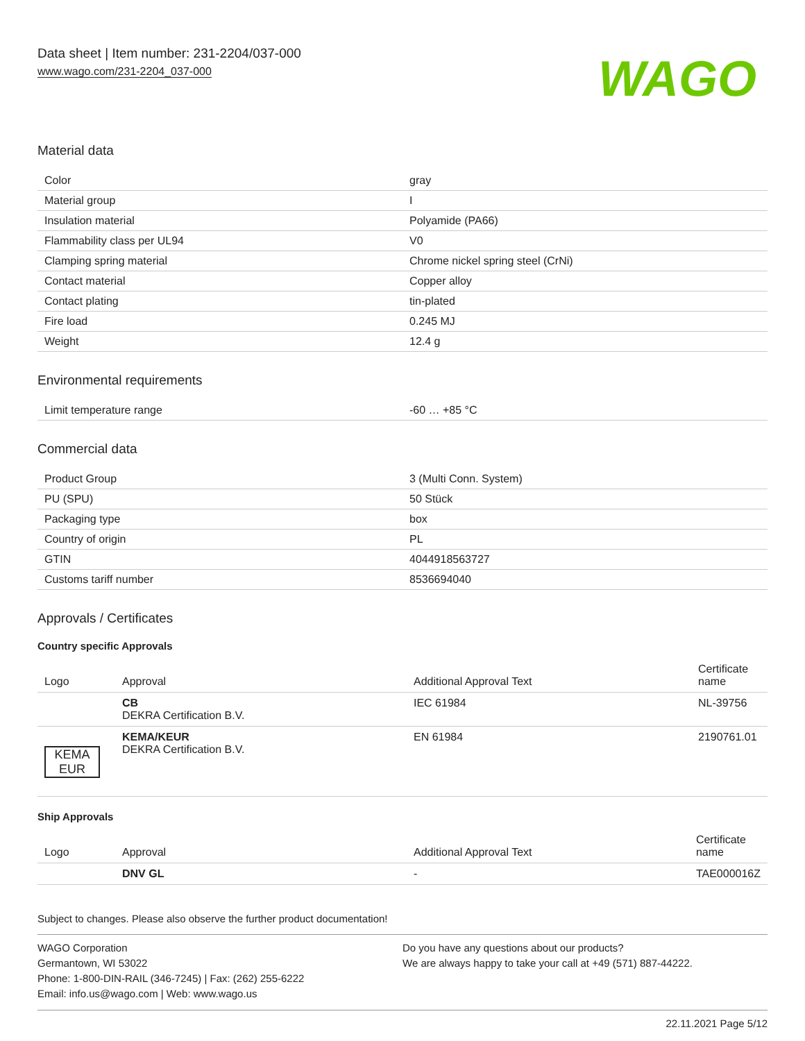Data sheet | Item number: 231-2204/037-000
www.wago.com/231-2204_037-000
WAGO
Material data
| Color | gray |
| Material group | I |
| Insulation material | Polyamide (PA66) |
| Flammability class per UL94 | V0 |
| Clamping spring material | Chrome nickel spring steel (CrNi) |
| Contact material | Copper alloy |
| Contact plating | tin-plated |
| Fire load | 0.245 MJ |
| Weight | 12.4 g |
Environmental requirements
| Limit temperature range | -60 … +85 °C |
Commercial data
| Product Group | 3 (Multi Conn. System) |
| PU (SPU) | 50 Stück |
| Packaging type | box |
| Country of origin | PL |
| GTIN | 4044918563727 |
| Customs tariff number | 8536694040 |
Approvals / Certificates
Country specific Approvals
| Logo | Approval | Additional Approval Text | Certificate name |
| --- | --- | --- | --- |
| | CB DEKRA Certification B.V. | IEC 61984 | NL-39756 |
| KEMA EUR | KEMA/KEUR DEKRA Certification B.V. | EN 61984 | 2190761.01 |
Ship Approvals
| Logo | Approval | Additional Approval Text | Certificate name |
| --- | --- | --- | --- |
| | DNV GL | - | TAE000016Z |
Subject to changes. Please also observe the further product documentation!
WAGO Corporation
Germantown, WI 53022
Phone: 1-800-DIN-RAIL (346-7245) | Fax: (262) 255-6222
Email: info.us@wago.com | Web: www.wago.us
Do you have any questions about our products?
We are always happy to take your call at +49 (571) 887-44222.
22.11.2021 Page 5/12